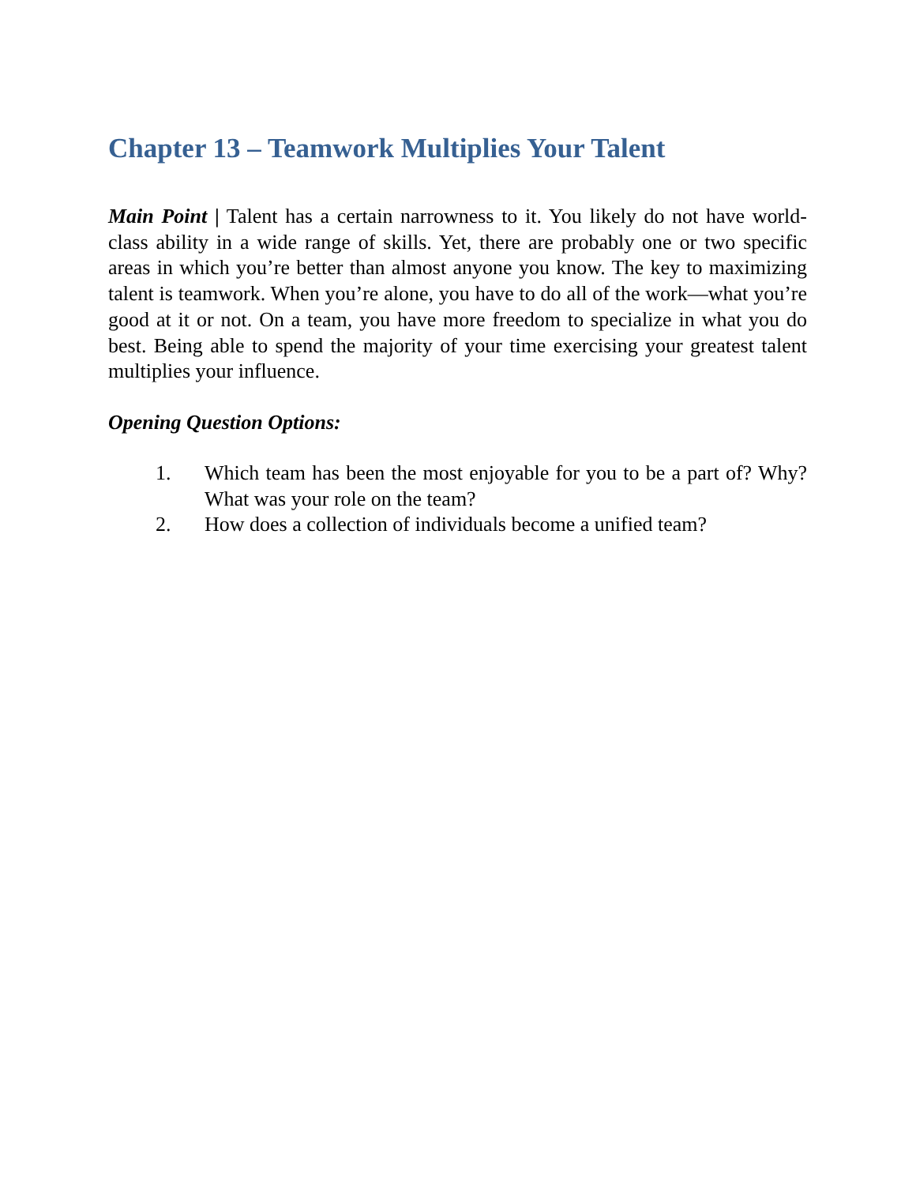Chapter 13 – Teamwork Multiplies Your Talent
Main Point | Talent has a certain narrowness to it. You likely do not have world-class ability in a wide range of skills. Yet, there are probably one or two specific areas in which you’re better than almost anyone you know. The key to maximizing talent is teamwork. When you’re alone, you have to do all of the work—what you’re good at it or not. On a team, you have more freedom to specialize in what you do best. Being able to spend the majority of your time exercising your greatest talent multiplies your influence.
Opening Question Options:
1. Which team has been the most enjoyable for you to be a part of? Why? What was your role on the team?
2. How does a collection of individuals become a unified team?